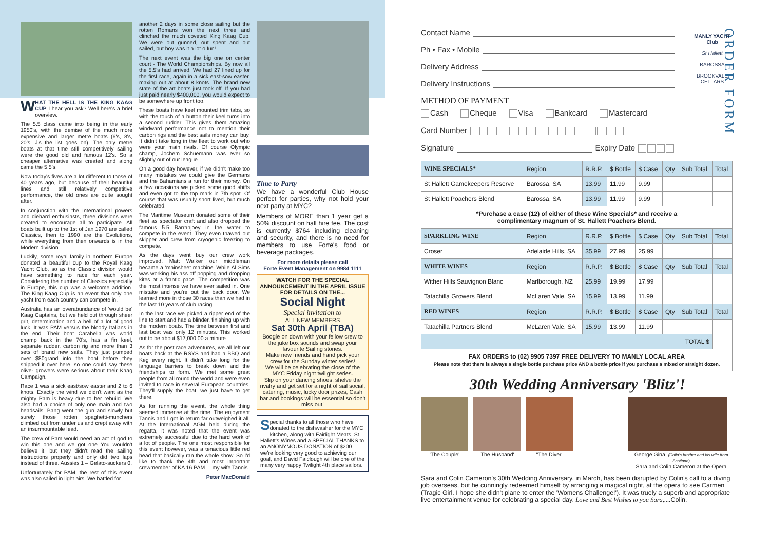WHAT THE HELL IS THE KING KAAG CUP I hear you ask? Well here's a brief overview.
The 5.5 class came into being in the early 1950's, with the demise of the much more expensive and larger metre boats (6's, 8's, 20's, J's the list goes on). The only metre boats at that time still competitively sailing were the good old and famous 12's. So a cheaper alternative was created and along came the 5.5's.
Now today's fives are a lot different to those of 40 years ago, but because of their beautiful lines and still relatively competitive performance, the old ones are quite sought after.
In conjunction with the International powers and diehard enthusiasts, three divisions were created to encourage all to participate. All boats built up to the 1st of Jan 1970 are called Classics, then to 1990 are the Evolutions, while everything from then onwards is in the Modern division.
Luckily, some royal family in northern Europe donated a beautiful cup to the Royal Kaag Yacht Club, so as the Classic division would have something to race for each year. Considering the number of Classics especially in Europe, this cup was a welcome addition. The King Kaag Cup is an event that only one yacht from each country can compete in.
Australia has an overabundance of 'would be' Kaag Captains, but we held out through sheer grit, determination and a hell of a lot of good luck. It was PAM versus the bloody Italians in the end. Their boat Carabella was world champ back in the 70's, has a fin keel, separate rudder, carbon rig and more than 3 sets of brand new sails. They just pumped over $80grand into the boat before they shipped it over here, so one could say these olive- growers were serious about their Kaag Campaign.
Race 1 was a sick east/sow easter and 2 to 6 knots. Exactly the wind we didn't want as the mighty Pam is heavy due to her rebuild. We also had a choice of only one main and two headsails. Bang went the gun and slowly but surely those rotten spaghetti-munchers climbed out from under us and crept away with an insurmountable lead.
The crew of Pam would need an act of god to win this one and we got one You wouldn't believe it, but they didn't read the sailing instructions properly and only did two laps instead of three. Aussies 1 – Gelato-suckers 0.
Unfortunately for PAM, the rest of this event was also sailed in light airs. We battled for
another 2 days in some close sailing but the rotten Romans won the next three and clinched the much coveted King Kaag Cup. We were out gunned, out spent and out sailed, but boy was it a lot o fun!
The next event was the big one on center court - The World Championships. By now all the 5.5's had arrived. We had 27 lined up for the first race, again in a sick east-sow easter, maxing out at about 8 knots. The brand new state of the art boats just took off. If you had just paid nearly $400,000, you would expect to be somewhere up front too.
These boats have keel mounted trim tabs, so with the touch of a button their keel turns into a second rudder. This gives them amazing windward performance not to mention their carbon rigs and the best sails money can buy. It didn't take long in the fleet to work out who were your main rivals. Of course Olympic champ, Jochem Schuemann was ever so slightly out of our league.
On a good day however, if we didn't make too many mistakes we could give the Germans and the Bahamians a run for their money. On a few occasions we picked some good shifts and even got to the top mark in 7th spot. Of course that was usually short lived, but much celebrated.
The Maritime Museum donated some of their fleet as spectator craft and also dropped the famous 5.5 Barranjoey in the water to compete in the event. They even thawed out skipper and crew from cryogenic freezing to compete.
As the days went buy our crew work improved. Matt Walker our middleman became a 'mainsheet machine' While Al Sims was working his ass off popping and dropping kites at a frantic pace. The competition was the most intense we have ever sailed in. One mistake and you're out the back door. We learned more in those 30 races than we had in the last 10 years of club racing.
In the last race we picked a ripper end of the line to start and had a blinder, finishing up with the modern boats. The time between first and last boat was only 12 minutes. This worked out to be about $17,000.00 a minute.
As for the post race adventures, we all left our boats back at the RSYS and had a BBQ and Keg every night. It didn't take long for the language barriers to break down and the friendships to form. We met some great people from all round the world and were even invited to race in several European countries. They'll supply the boat; we just have to get there.
As for running the event, the whole thing seemed immense at the time. The enjoyment Tannis and I got in return far outweighed it all. At the International AGM held during the regatta, it was noted that the event was extremely successful due to the hard work of a lot of people. The one most responsible for this event however, was a tenacious little red head that basically ran the whole show. So I'd like to thank the 4th and most important crewmember of KA 16 PAM ... my wife Tannis
Peter MacDonald
Time to Party
We have a wonderful Club House perfect for parties, why not hold your next party at MYC?
Members of MORE than 1 year get a 50% discount on hall hire fee. The cost is currently $764 including cleaning and security, and there is no need for members to use Forte's food or beverage packages.
For more details please call
Forte Event Management on 9984 1111
WATCH FOR THE SPECIAL ANNOUNCEMENT IN THE APRIL ISSUE
FOR DETAILS ON THE...
Social Night
Special invitation to
ALL NEW MEMBERS
Sat 30th April (TBA)
Boogie on down with your fellow crew to the juke box sounds and swap your favourite Sailing stories.
Make new friends and hand pick your crew for the Sunday winter series!
We will be celebrating the close of the MYC Friday night twilight series.
Slip on your dancing shoes, shelve the rivalry and get set for a night of sail social, catering, music, lucky door prizes, Cash bar and bookings will be essential so don't miss out!
Special thanks to all those who have donated to the dishwasher for the MYC kitchen, along with Fairlight Meats, St Hallett's Wines and a SPECIAL THANKS to an ANONYMOUS DONATION of $200... we're looking very good to achieving our goal, and David Faiclough will be one of the many very happy Twilight 4th place sailors.
ORDER FORM
Contact Name
Ph • Fax • Mobile
Delivery Address
Delivery Instructions
METHOD OF PAYMENT
Cash Cheque Visa Bankcard Mastercard
Card Number
Signature Expiry Date
MANLY YACHT Club
St Hallett
BAROSSA
BROOKVALE CELLARS
| WINE SPECIALS* | Region | R.R.P. | $ Bottle | $ Case | Qty | Sub Total | Total |
| St Hallett Gamekeepers Reserve | Barossa, SA | 13.99 | 11.99 | 9.99 | | | |
| St Hallett Poachers Blend | Barossa, SA | 13.99 | 11.99 | 9.99 | | | |
| *Purchase a case (12) of either of these Wine Specials* and receive a complimentary magnum of St. Hallett Poachers Blend. | | | | | | | |
| SPARKLING WINE | Region | R.R.P. | $ Bottle | $ Case | Qty | Sub Total | Total |
| Croser | Adelaide Hills, SA | 35.99 | 27.99 | 25.99 | | | |
| WHITE WINES | Region | R.R.P. | $ Bottle | $ Case | Qty | Sub Total | Total |
| Wither Hills Sauvignon Blanc | Marlborough, NZ | 25.99 | 19.99 | 17.99 | | | |
| Tatachilla Growers Blend | McLaren Vale, SA | 15.99 | 13.99 | 11.99 | | | |
| RED WINES | Region | R.R.P. | $ Bottle | $ Case | Qty | Sub Total | Total |
| Tatachilla Partners Blend | McLaren Vale, SA | 15.99 | 13.99 | 11.99 | | | |
| TOTAL $ | | | | | | | |
| FAX ORDERS to (02) 9905 7397 FREE DELIVERY TO MANLY LOCAL AREA Please note that there is always a single bottle purchase price AND a bottle price if you purchase a mixed or straight dozen. | | | | | | | |
30th Wedding Anniversary 'Blitz'!
'The Couple' 'The Husband' "The Diver' George,Gina, (Colin's brother and his wife from Scotland)
Sara and Colin Cameron at the Opera
Sara and Colin Cameron's 30th Wedding Anniversary, in March, has been disrupted by Colin's call to a diving job overseas, but he cunningly redeemed himself by arranging a magical night, at the opera to see Carmen (Tragic Girl. I hope she didn't plane to enter the 'Womens Challenge!'). It was truely a superb and appropriate live entertainment venue for celebrating a special day. Love and Best Wishes to you Sara,.... Colin.